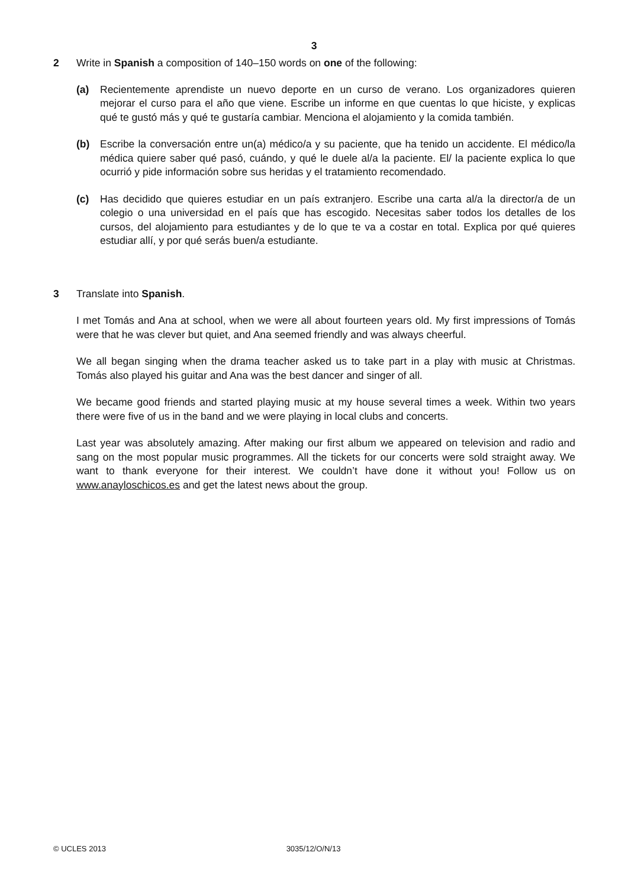3
2 Write in Spanish a composition of 140–150 words on one of the following:
(a) Recientemente aprendiste un nuevo deporte en un curso de verano. Los organizadores quieren mejorar el curso para el año que viene. Escribe un informe en que cuentas lo que hiciste, y explicas qué te gustó más y qué te gustaría cambiar. Menciona el alojamiento y la comida también.
(b) Escribe la conversación entre un(a) médico/a y su paciente, que ha tenido un accidente. El médico/la médica quiere saber qué pasó, cuándo, y qué le duele al/a la paciente. El/ la paciente explica lo que ocurrió y pide información sobre sus heridas y el tratamiento recomendado.
(c) Has decidido que quieres estudiar en un país extranjero. Escribe una carta al/a la director/a de un colegio o una universidad en el país que has escogido. Necesitas saber todos los detalles de los cursos, del alojamiento para estudiantes y de lo que te va a costar en total. Explica por qué quieres estudiar allí, y por qué serás buen/a estudiante.
3 Translate into Spanish.
I met Tomás and Ana at school, when we were all about fourteen years old. My first impressions of Tomás were that he was clever but quiet, and Ana seemed friendly and was always cheerful.
We all began singing when the drama teacher asked us to take part in a play with music at Christmas. Tomás also played his guitar and Ana was the best dancer and singer of all.
We became good friends and started playing music at my house several times a week. Within two years there were five of us in the band and we were playing in local clubs and concerts.
Last year was absolutely amazing. After making our first album we appeared on television and radio and sang on the most popular music programmes. All the tickets for our concerts were sold straight away. We want to thank everyone for their interest. We couldn’t have done it without you! Follow us on www.anayloschicos.es and get the latest news about the group.
© UCLES 2013 3035/12/O/N/13